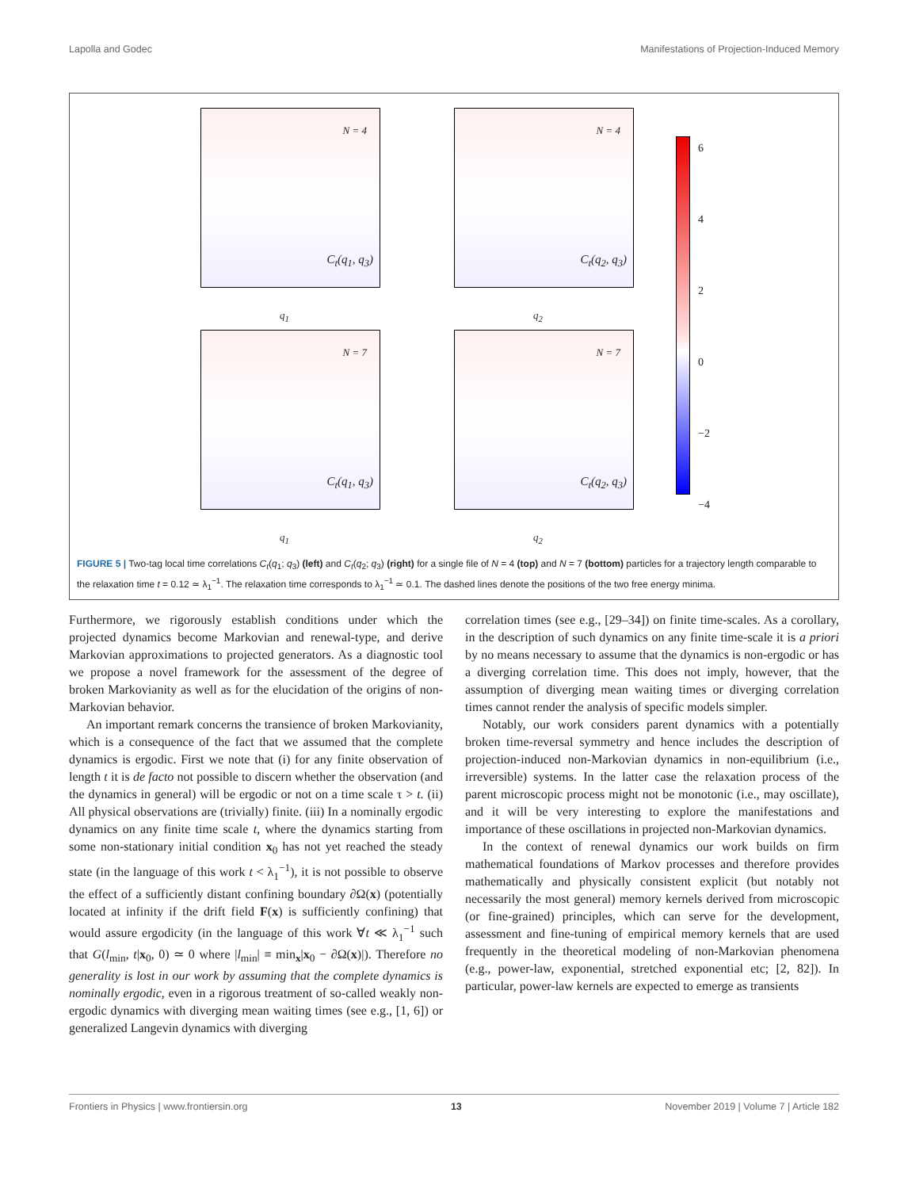Lapolla and Godec Manifestations of Projection-Induced Memory
N = 4
C<sub>t</sub>(q<sub>1</sub>, q<sub>3</sub>)
q<sub>1</sub>
N = 7
C<sub>t</sub>(q<sub>1</sub>, q<sub>3</sub>)
q<sub>1</sub>
N = 4
C<sub>t</sub>(q<sub>2</sub>, q<sub>3</sub>)
q<sub>2</sub>
N = 7
C<sub>t</sub>(q<sub>2</sub>, q<sub>3</sub>)
q<sub>2</sub>
6
4
2
0
−2
−4
FIGURE 5 | Two-tag local time correlations C<sub>t</sub>(q<sub>1</sub>; q<sub>3</sub>) (left) and C<sub>t</sub>(q<sub>2</sub>; q<sub>3</sub>) (right) for a single file of N = 4 (top) and N = 7 (bottom) particles for a trajectory length comparable to the relaxation time t = 0.12 ≃ λ<sub>1</sub><sup>−1</sup>. The relaxation time corresponds to λ<sub>1</sub><sup>−1</sup> ≃ 0.1. The dashed lines denote the positions of the two free energy minima.
Furthermore, we rigorously establish conditions under which the projected dynamics become Markovian and renewal-type, and derive Markovian approximations to projected generators. As a diagnostic tool we propose a novel framework for the assessment of the degree of broken Markovianity as well as for the elucidation of the origins of non-Markovian behavior.
An important remark concerns the transience of broken Markovianity, which is a consequence of the fact that we assumed that the complete dynamics is ergodic. First we note that (i) for any finite observation of length t it is de facto not possible to discern whether the observation (and the dynamics in general) will be ergodic or not on a time scale τ > t. (ii) All physical observations are (trivially) finite. (iii) In a nominally ergodic dynamics on any finite time scale t, where the dynamics starting from some non-stationary initial condition x<sub>0</sub> has not yet reached the steady state (in the language of this work t < λ<sub>1</sub><sup>−1</sup>), it is not possible to observe the effect of a sufficiently distant confining boundary ∂Ω(x) (potentially located at infinity if the drift field F(x) is sufficiently confining) that would assure ergodicity (in the language of this work ∀t ≪ λ<sub>1</sub><sup>−1</sup> such that G(l<sub>min</sub>, t|x<sub>0</sub>, 0) ≃ 0 where |l<sub>min</sub>| ≡ min<sub>x</sub>|x<sub>0</sub> − ∂Ω(x)|). Therefore no generality is lost in our work by assuming that the complete dynamics is nominally ergodic, even in a rigorous treatment of so-called weakly non-ergodic dynamics with diverging mean waiting times (see e.g., [1, 6]) or generalized Langevin dynamics with diverging
correlation times (see e.g., [29–34]) on finite time-scales. As a corollary, in the description of such dynamics on any finite time-scale it is a priori by no means necessary to assume that the dynamics is non-ergodic or has a diverging correlation time. This does not imply, however, that the assumption of diverging mean waiting times or diverging correlation times cannot render the analysis of specific models simpler.
Notably, our work considers parent dynamics with a potentially broken time-reversal symmetry and hence includes the description of projection-induced non-Markovian dynamics in non-equilibrium (i.e., irreversible) systems. In the latter case the relaxation process of the parent microscopic process might not be monotonic (i.e., may oscillate), and it will be very interesting to explore the manifestations and importance of these oscillations in projected non-Markovian dynamics.
In the context of renewal dynamics our work builds on firm mathematical foundations of Markov processes and therefore provides mathematically and physically consistent explicit (but notably not necessarily the most general) memory kernels derived from microscopic (or fine-grained) principles, which can serve for the development, assessment and fine-tuning of empirical memory kernels that are used frequently in the theoretical modeling of non-Markovian phenomena (e.g., power-law, exponential, stretched exponential etc; [2, 82]). In particular, power-law kernels are expected to emerge as transients
Frontiers in Physics | www.frontiersin.org 13 November 2019 | Volume 7 | Article 182